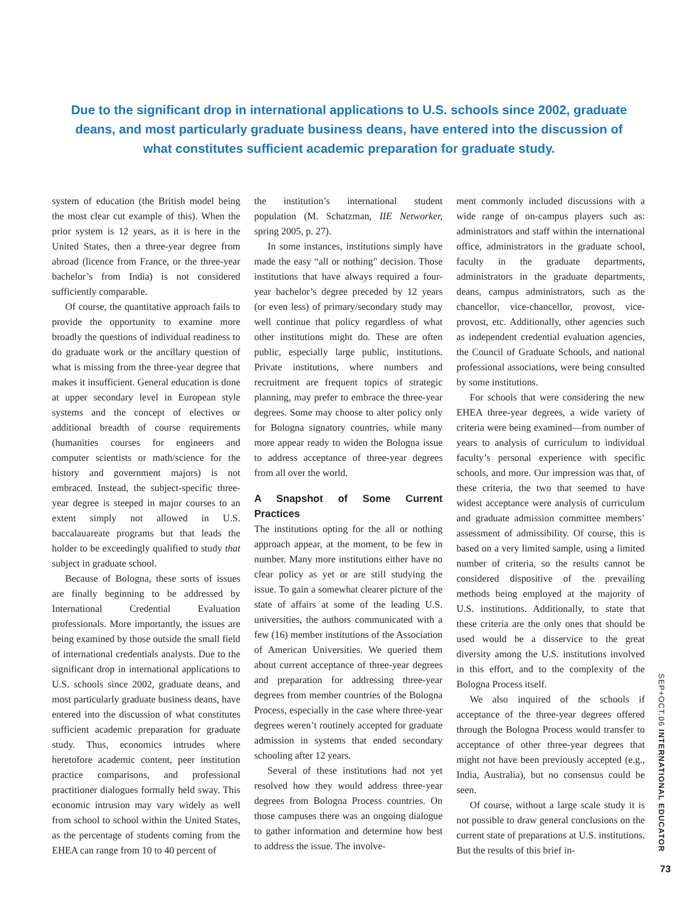Due to the significant drop in international applications to U.S. schools since 2002, graduate deans, and most particularly graduate business deans, have entered into the discussion of what constitutes sufficient academic preparation for graduate study.
system of education (the British model being the most clear cut example of this). When the prior system is 12 years, as it is here in the United States, then a three-year degree from abroad (licence from France, or the three-year bachelor’s from India) is not considered sufficiently comparable.
Of course, the quantitative approach fails to provide the opportunity to examine more broadly the questions of individual readiness to do graduate work or the ancillary question of what is missing from the three-year degree that makes it insufficient. General education is done at upper secondary level in European style systems and the concept of electives or additional breadth of course requirements (humanities courses for engineers and computer scientists or math/science for the history and government majors) is not embraced. Instead, the subject-specific three-year degree is steeped in major courses to an extent simply not allowed in U.S. baccalauareate programs but that leads the holder to be exceedingly qualified to study that subject in graduate school.
Because of Bologna, these sorts of issues are finally beginning to be addressed by International Credential Evaluation professionals. More importantly, the issues are being examined by those outside the small field of international credentials analysts. Due to the significant drop in international applications to U.S. schools since 2002, graduate deans, and most particularly graduate business deans, have entered into the discussion of what constitutes sufficient academic preparation for graduate study. Thus, economics intrudes where heretofore academic content, peer institution practice comparisons, and professional practitioner dialogues formally held sway. This economic intrusion may vary widely as well from school to school within the United States, as the percentage of students coming from the EHEA can range from 10 to 40 percent of
the institution’s international student population (M. Schatzman, IIE Networker, spring 2005, p. 27).
In some instances, institutions simply have made the easy “all or nothing” decision. Those institutions that have always required a four-year bachelor’s degree preceded by 12 years (or even less) of primary/secondary study may well continue that policy regardless of what other institutions might do. These are often public, especially large public, institutions. Private institutions, where numbers and recruitment are frequent topics of strategic planning, may prefer to embrace the three-year degrees. Some may choose to alter policy only for Bologna signatory countries, while many more appear ready to widen the Bologna issue to address acceptance of three-year degrees from all over the world.
A Snapshot of Some Current Practices
The institutions opting for the all or nothing approach appear, at the moment, to be few in number. Many more institutions either have no clear policy as yet or are still studying the issue. To gain a somewhat clearer picture of the state of affairs at some of the leading U.S. universities, the authors communicated with a few (16) member institutions of the Association of American Universities. We queried them about current acceptance of three-year degrees and preparation for addressing three-year degrees from member countries of the Bologna Process, especially in the case where three-year degrees weren’t routinely accepted for graduate admission in systems that ended secondary schooling after 12 years.
Several of these institutions had not yet resolved how they would address three-year degrees from Bologna Process countries. On those campuses there was an ongoing dialogue to gather information and determine how best to address the issue. The involve-
ment commonly included discussions with a wide range of on-campus players such as: administrators and staff within the international office, administrators in the graduate school, faculty in the graduate departments, administrators in the graduate departments, deans, campus administrators, such as the chancellor, vice-chancellor, provost, vice-provost, etc. Additionally, other agencies such as independent credential evaluation agencies, the Council of Graduate Schools, and national professional associations, were being consulted by some institutions.
For schools that were considering the new EHEA three-year degrees, a wide variety of criteria were being examined—from number of years to analysis of curriculum to individual faculty’s personal experience with specific schools, and more. Our impression was that, of these criteria, the two that seemed to have widest acceptance were analysis of curriculum and graduate admission committee members’ assessment of admissibility. Of course, this is based on a very limited sample, using a limited number of criteria, so the results cannot be considered dispositive of the prevailing methods being employed at the majority of U.S. institutions. Additionally, to state that these criteria are the only ones that should be used would be a disservice to the great diversity among the U.S. institutions involved in this effort, and to the complexity of the Bologna Process itself.
We also inquired of the schools if acceptance of the three-year degrees offered through the Bologna Process would transfer to acceptance of other three-year degrees that might not have been previously accepted (e.g., India, Australia), but no consensus could be seen.
Of course, without a large scale study it is not possible to draw general conclusions on the current state of preparations at U.S. institutions. But the results of this brief in-
SEP+OCT.06 INTERNATIONAL EDUCATOR
73